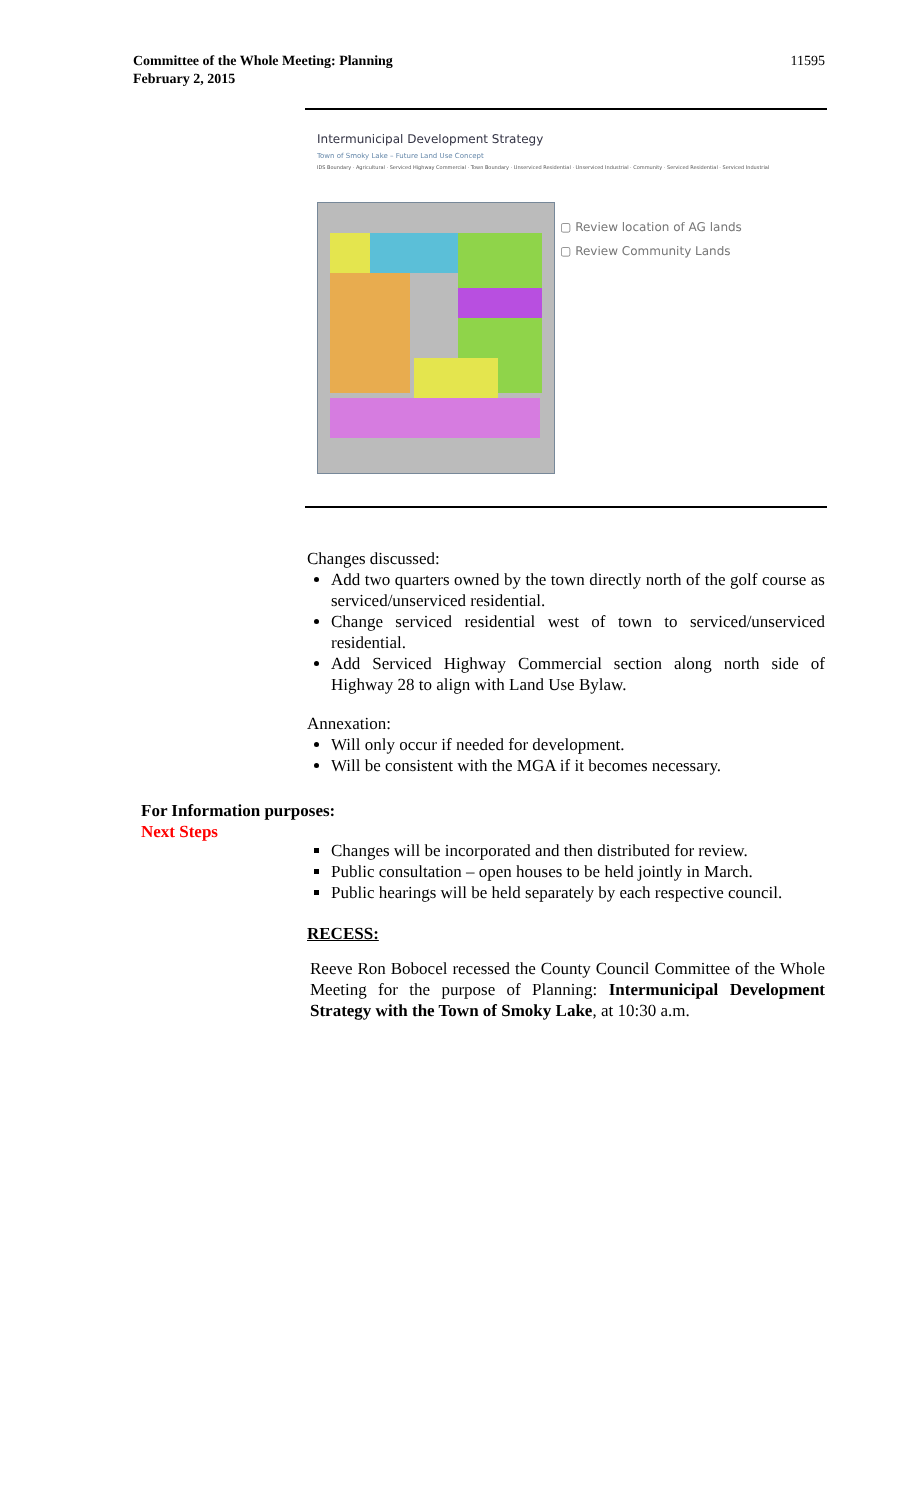Committee of the Whole Meeting: Planning
February 2, 2015
11595
Intermunicipal Development Strategy
Town of Smoky Lake – Future Land Use Concept
IDS Boundary · Agricultural · Serviced Highway Commercial · Town Boundary · Unserviced Residential · Unserviced Industrial · Community · Serviced Residential · Serviced Industrial
▢ Review location of AG lands
▢ Review Community Lands
Changes discussed:
Add two quarters owned by the town directly north of the golf course as serviced/unserviced residential.
Change serviced residential west of town to serviced/unserviced residential.
Add Serviced Highway Commercial section along north side of Highway 28 to align with Land Use Bylaw.
Annexation:
Will only occur if needed for development.
Will be consistent with the MGA if it becomes necessary.
Changes will be incorporated and then distributed for review.
Public consultation – open houses to be held jointly in March.
Public hearings will be held separately by each respective council.
RECESS:
Reeve Ron Bobocel recessed the County Council Committee of the Whole Meeting for the purpose of Planning: Intermunicipal Development Strategy with the Town of Smoky Lake, at 10:30 a.m.
For Information purposes:
Next Steps